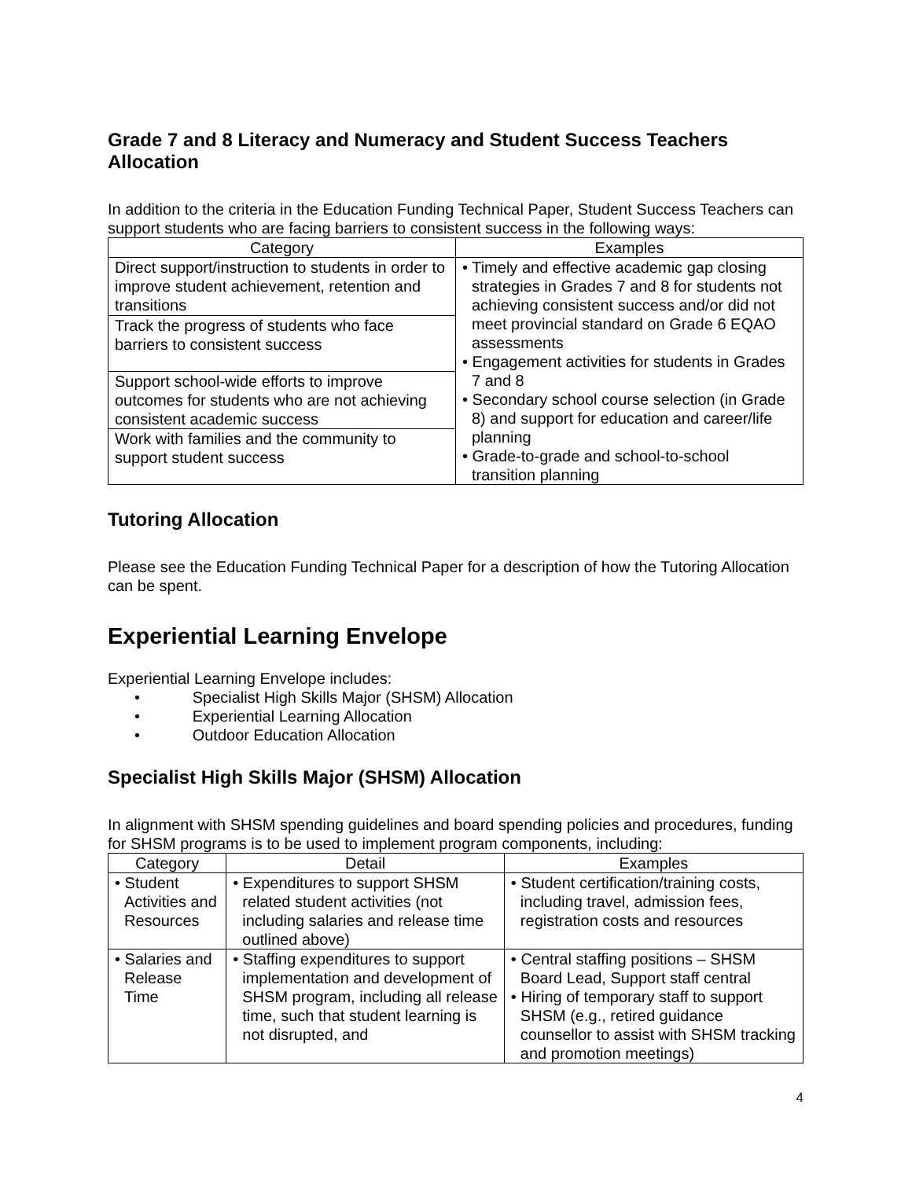Grade 7 and 8 Literacy and Numeracy and Student Success Teachers Allocation
In addition to the criteria in the Education Funding Technical Paper, Student Success Teachers can support students who are facing barriers to consistent success in the following ways:
| Category | Examples |
| --- | --- |
| Direct support/instruction to students in order to improve student achievement, retention and transitions | • Timely and effective academic gap closing strategies in Grades 7 and 8 for students not achieving consistent success and/or did not meet provincial standard on Grade 6 EQAO assessments • Engagement activities for students in Grades 7 and 8 • Secondary school course selection (in Grade 8) and support for education and career/life planning • Grade-to-grade and school-to-school transition planning |
| Track the progress of students who face barriers to consistent success | |
| Support school-wide efforts to improve outcomes for students who are not achieving consistent academic success | |
| Work with families and the community to support student success | |
Tutoring Allocation
Please see the Education Funding Technical Paper for a description of how the Tutoring Allocation can be spent.
Experiential Learning Envelope
Experiential Learning Envelope includes:
• Specialist High Skills Major (SHSM) Allocation
• Experiential Learning Allocation
• Outdoor Education Allocation
Specialist High Skills Major (SHSM) Allocation
In alignment with SHSM spending guidelines and board spending policies and procedures, funding for SHSM programs is to be used to implement program components, including:
| Category | Detail | Examples |
| --- | --- | --- |
| • Student Activities and Resources | • Expenditures to support SHSM related student activities (not including salaries and release time outlined above) | • Student certification/training costs, including travel, admission fees, registration costs and resources |
| • Salaries and Release Time | • Staffing expenditures to support implementation and development of SHSM program, including all release time, such that student learning is not disrupted, and | • Central staffing positions – SHSM Board Lead, Support staff central • Hiring of temporary staff to support SHSM (e.g., retired guidance counsellor to assist with SHSM tracking and promotion meetings) |
4